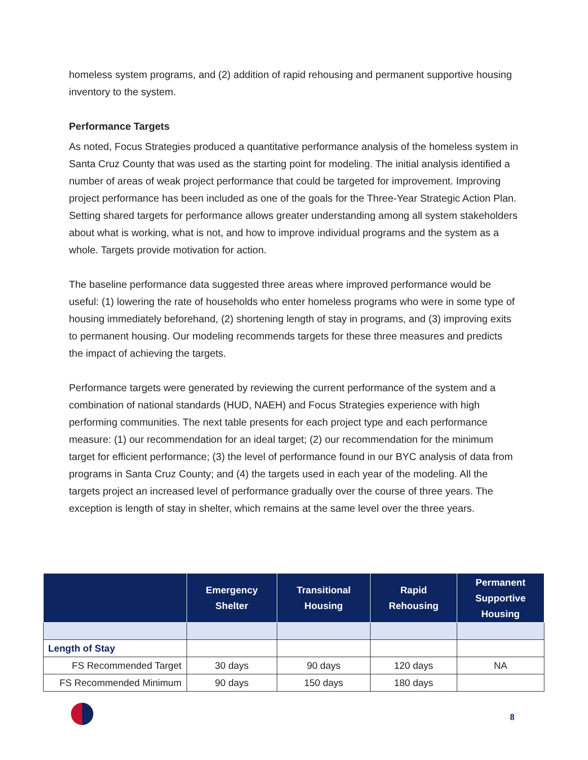homeless system programs, and (2) addition of rapid rehousing and permanent supportive housing inventory to the system.
Performance Targets
As noted, Focus Strategies produced a quantitative performance analysis of the homeless system in Santa Cruz County that was used as the starting point for modeling. The initial analysis identified a number of areas of weak project performance that could be targeted for improvement. Improving project performance has been included as one of the goals for the Three-Year Strategic Action Plan. Setting shared targets for performance allows greater understanding among all system stakeholders about what is working, what is not, and how to improve individual programs and the system as a whole. Targets provide motivation for action.
The baseline performance data suggested three areas where improved performance would be useful: (1) lowering the rate of households who enter homeless programs who were in some type of housing immediately beforehand, (2) shortening length of stay in programs, and (3) improving exits to permanent housing. Our modeling recommends targets for these three measures and predicts the impact of achieving the targets.
Performance targets were generated by reviewing the current performance of the system and a combination of national standards (HUD, NAEH) and Focus Strategies experience with high performing communities. The next table presents for each project type and each performance measure: (1) our recommendation for an ideal target; (2) our recommendation for the minimum target for efficient performance; (3) the level of performance found in our BYC analysis of data from programs in Santa Cruz County; and (4) the targets used in each year of the modeling. All the targets project an increased level of performance gradually over the course of three years. The exception is length of stay in shelter, which remains at the same level over the three years.
| | Emergency Shelter | Transitional Housing | Rapid Rehousing | Permanent Supportive Housing |
| --- | --- | --- | --- | --- |
| Length of Stay | | | | |
| FS Recommended Target | 30 days | 90 days | 120 days | NA |
| FS Recommended Minimum | 90 days | 150 days | 180 days | |
8